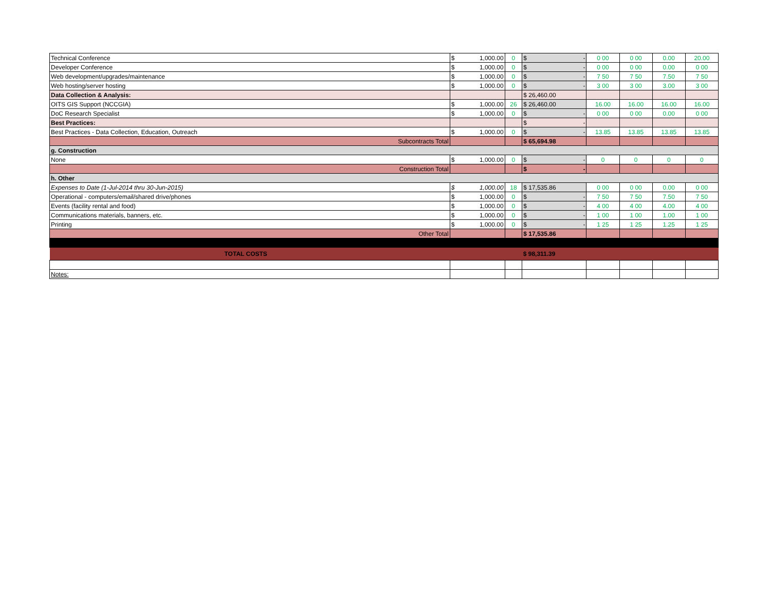| Technical Conference | $ 1,000.00 | 0 | $ - | 0 00 | 0 00 | 0.00 | 20.00 |
| Developer Conference | $ 1,000.00 | 0 | $ - | 0 00 | 0 00 | 0.00 | 0 00 |
| Web development/upgrades/maintenance | $ 1,000.00 | 0 | $ - | 7 50 | 7 50 | 7.50 | 7 50 |
| Web hosting/server hosting | $ 1,000.00 | 0 | $ - | 3 00 | 3 00 | 3.00 | 3 00 |
| Data Collection & Analysis: | | | $ 26,460.00 | | | | |
| OITS GIS Support (NCCGIA) | $ 1,000.00 | 26 | $ 26,460.00 | 16.00 | 16.00 | 16.00 | 16.00 |
| DoC Research Specialist | $ 1,000.00 | 0 | $ - | 0 00 | 0 00 | 0.00 | 0 00 |
| Best Practices: | | | $ - | | | | |
| Best Practices - Data Collection, Education, Outreach | $ 1,000.00 | 0 | $ - | 13.85 | 13.85 | 13.85 | 13.85 |
| Subcontracts Total | | | $ 65,694.98 | | | | |
| g. Construction | | | | | | | |
| None | $ 1,000.00 | 0 | $ - | 0 | 0 | 0 | 0 |
| Construction Total | | | $ - | | | | |
| h. Other | | | | | | | |
| Expenses to Date (1-Jul-2014 thru 30-Jun-2015) | $ 1,000.00 | 18 | $ 17,535.86 | 0 00 | 0 00 | 0.00 | 0 00 |
| Operational - computers/email/shared drive/phones | $ 1,000.00 | 0 | $ - | 7 50 | 7 50 | 7.50 | 7 50 |
| Events (facility rental and food) | $ 1,000.00 | 0 | $ - | 4 00 | 4 00 | 4.00 | 4 00 |
| Communications materials, banners, etc. | $ 1,000.00 | 0 | $ - | 1 00 | 1 00 | 1.00 | 1 00 |
| Printing | $ 1,000.00 | 0 | $ - | 1 25 | 1 25 | 1.25 | 1 25 |
| Other Total | | | $ 17,535.86 | | | | |
| TOTAL COSTS | | | $ 98,311.39 | | | | |
| Notes: | | | | | | | |